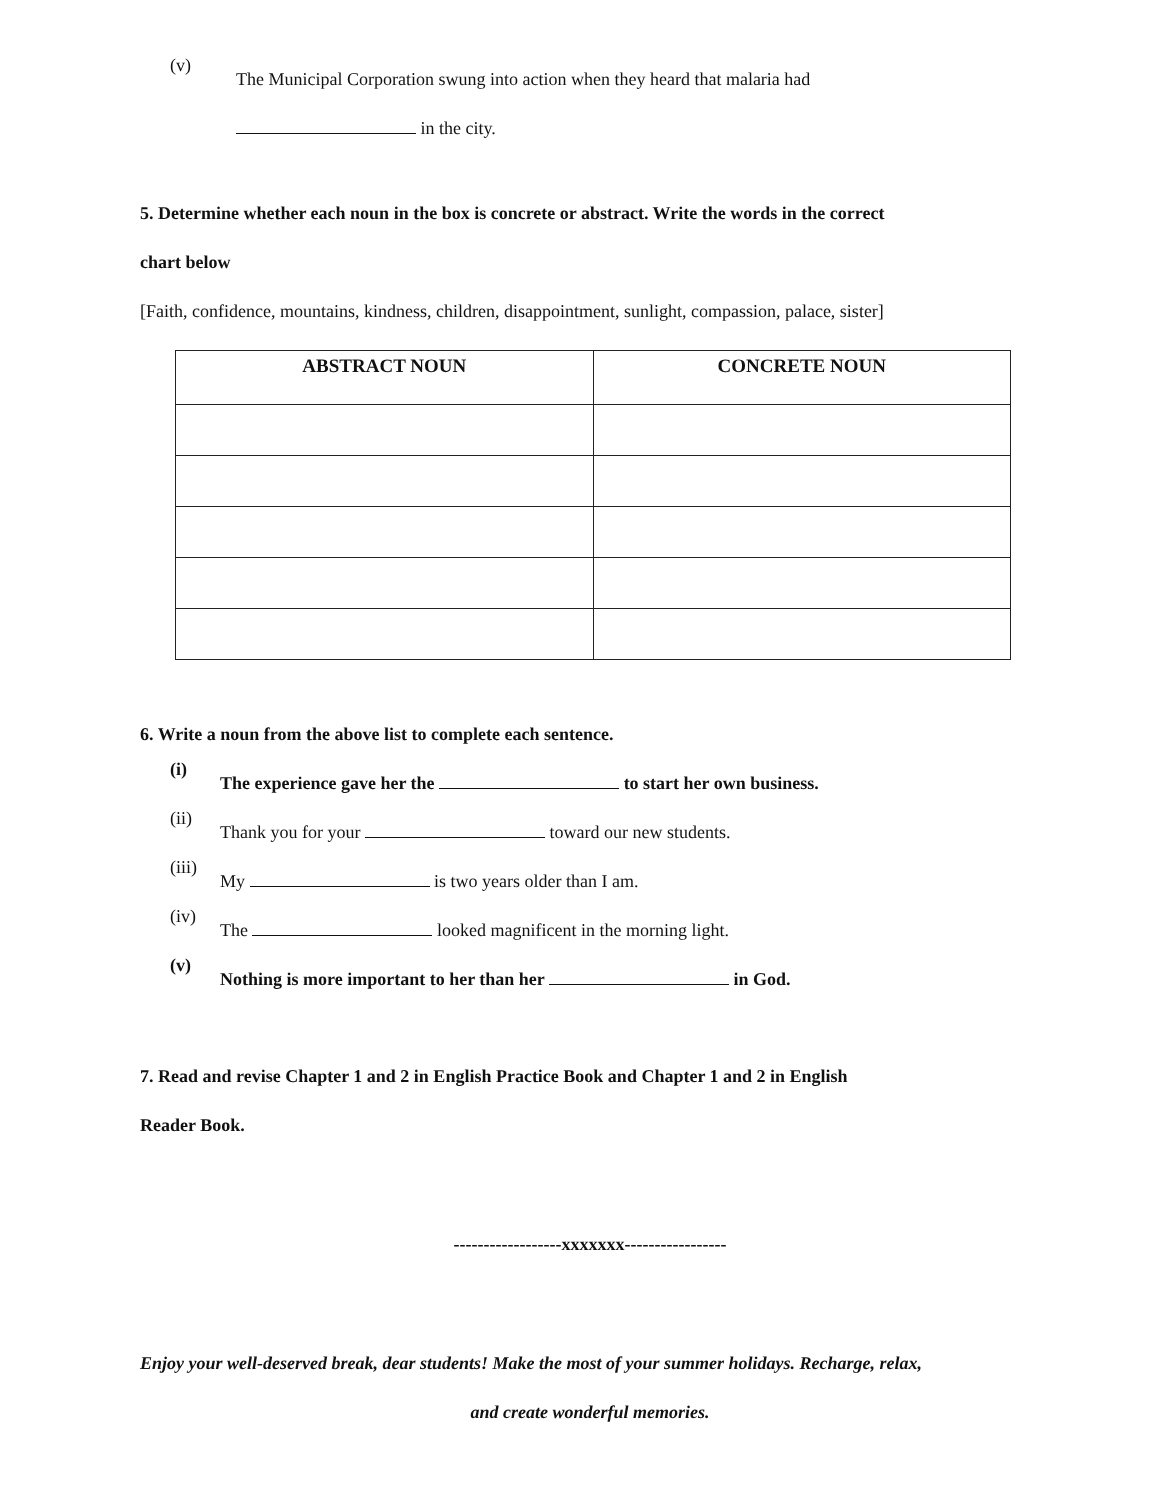(v)
The Municipal Corporation swung into action when they heard that malaria had
in the city.
5. Determine whether each noun in the box is concrete or abstract. Write the words in the correct
chart below
[Faith, confidence, mountains, kindness, children, disappointment, sunlight, compassion, palace, sister]
| ABSTRACT NOUN | CONCRETE NOUN |
| --- | --- |
6. Write a noun from the above list to complete each sentence.
(i)
The experience gave her the to start her own business.
(ii)
Thank you for your toward our new students.
(iii)
My is two years older than I am.
(iv)
The looked magnificent in the morning light.
(v)
Nothing is more important to her than her in God.
7. Read and revise Chapter 1 and 2 in English Practice Book and Chapter 1 and 2 in English
Reader Book.
------------------xxxxxxx-----------------
Enjoy your well-deserved break, dear students! Make the most of your summer holidays. Recharge, relax,
and create wonderful memories.